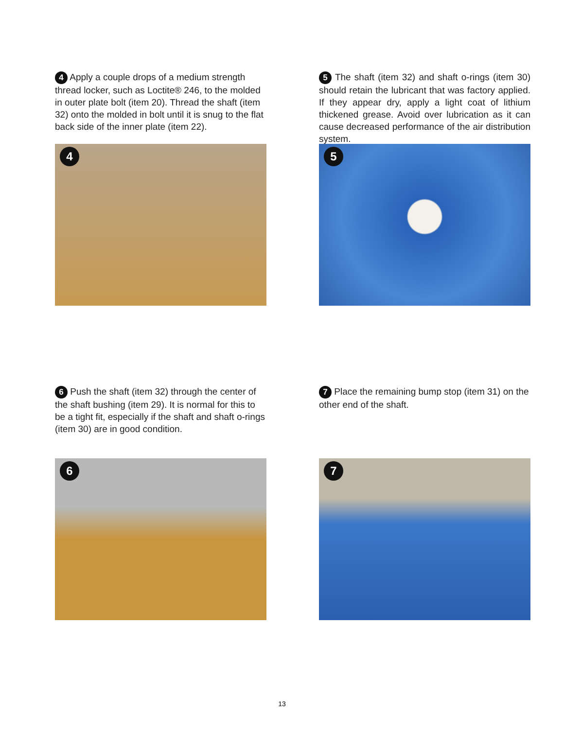4 Apply a couple drops of a medium strength thread locker, such as Loctite® 246, to the molded in outer plate bolt (item 20). Thread the shaft (item 32) onto the molded in bolt until it is snug to the flat back side of the inner plate (item 22).
4
5 The shaft (item 32) and shaft o-rings (item 30) should retain the lubricant that was factory applied. If they appear dry, apply a light coat of lithium thickened grease. Avoid over lubrication as it can cause decreased performance of the air distribution system.
5
6 Push the shaft (item 32) through the center of the shaft bushing (item 29). It is normal for this to be a tight fit, especially if the shaft and shaft o-rings (item 30) are in good condition.
6
7 Place the remaining bump stop (item 31) on the other end of the shaft.
7
13